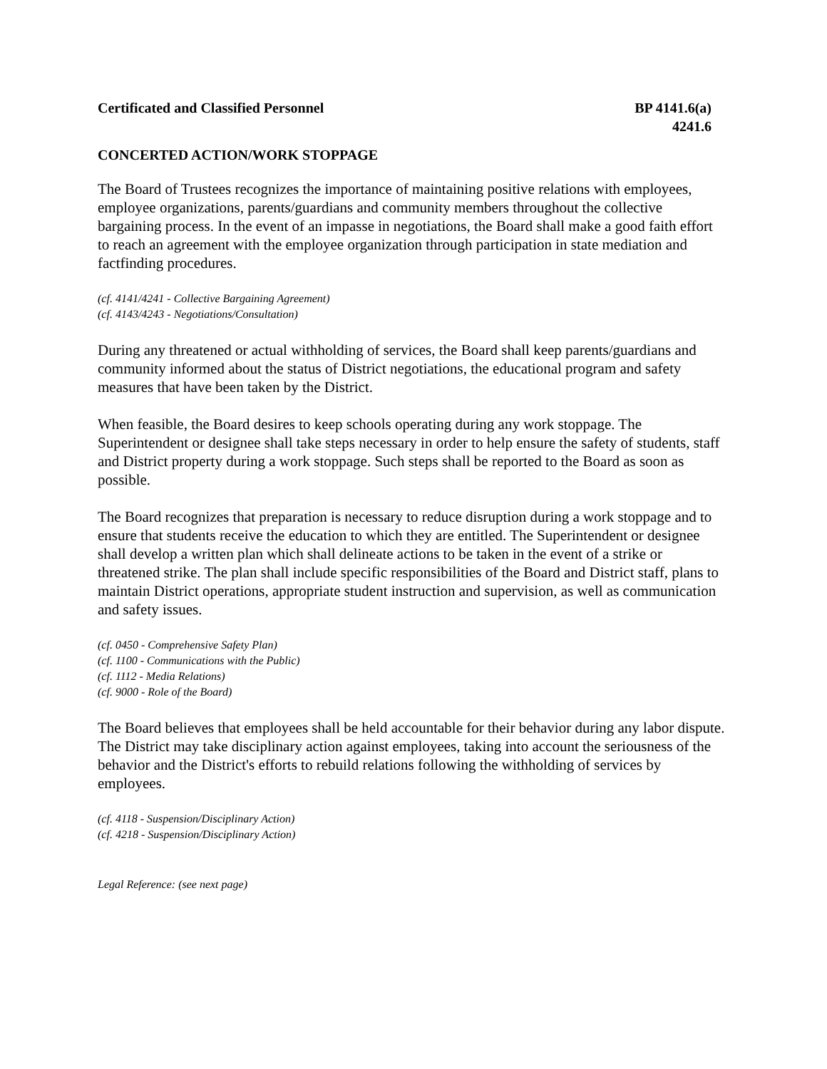Certificated and Classified Personnel
BP 4141.6(a)
4241.6
CONCERTED ACTION/WORK STOPPAGE
The Board of Trustees recognizes the importance of maintaining positive relations with employees, employee organizations, parents/guardians and community members throughout the collective bargaining process. In the event of an impasse in negotiations, the Board shall make a good faith effort to reach an agreement with the employee organization through participation in state mediation and factfinding procedures.
(cf. 4141/4241 - Collective Bargaining Agreement)
(cf. 4143/4243 - Negotiations/Consultation)
During any threatened or actual withholding of services, the Board shall keep parents/guardians and community informed about the status of District negotiations, the educational program and safety measures that have been taken by the District.
When feasible, the Board desires to keep schools operating during any work stoppage. The Superintendent or designee shall take steps necessary in order to help ensure the safety of students, staff and District property during a work stoppage. Such steps shall be reported to the Board as soon as possible.
The Board recognizes that preparation is necessary to reduce disruption during a work stoppage and to ensure that students receive the education to which they are entitled. The Superintendent or designee shall develop a written plan which shall delineate actions to be taken in the event of a strike or threatened strike. The plan shall include specific responsibilities of the Board and District staff, plans to maintain District operations, appropriate student instruction and supervision, as well as communication and safety issues.
(cf. 0450 - Comprehensive Safety Plan)
(cf. 1100 - Communications with the Public)
(cf. 1112 - Media Relations)
(cf. 9000 - Role of the Board)
The Board believes that employees shall be held accountable for their behavior during any labor dispute. The District may take disciplinary action against employees, taking into account the seriousness of the behavior and the District's efforts to rebuild relations following the withholding of services by employees.
(cf. 4118 - Suspension/Disciplinary Action)
(cf. 4218 - Suspension/Disciplinary Action)
Legal Reference: (see next page)